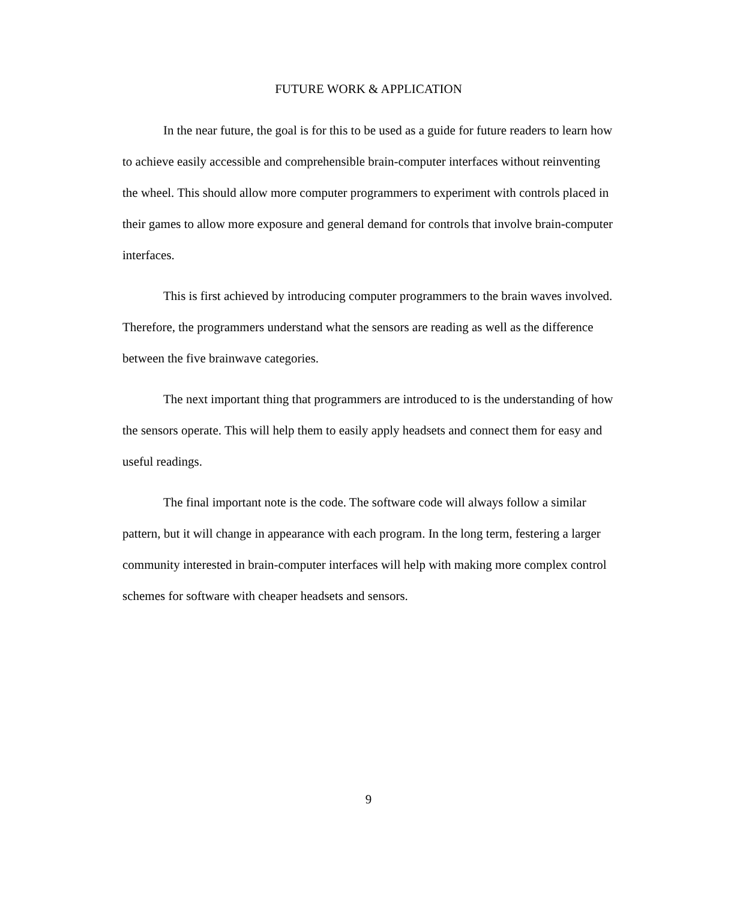FUTURE WORK & APPLICATION
In the near future, the goal is for this to be used as a guide for future readers to learn how to achieve easily accessible and comprehensible brain-computer interfaces without reinventing the wheel. This should allow more computer programmers to experiment with controls placed in their games to allow more exposure and general demand for controls that involve brain-computer interfaces.
This is first achieved by introducing computer programmers to the brain waves involved. Therefore, the programmers understand what the sensors are reading as well as the difference between the five brainwave categories.
The next important thing that programmers are introduced to is the understanding of how the sensors operate. This will help them to easily apply headsets and connect them for easy and useful readings.
The final important note is the code. The software code will always follow a similar pattern, but it will change in appearance with each program. In the long term, festering a larger community interested in brain-computer interfaces will help with making more complex control schemes for software with cheaper headsets and sensors.
9